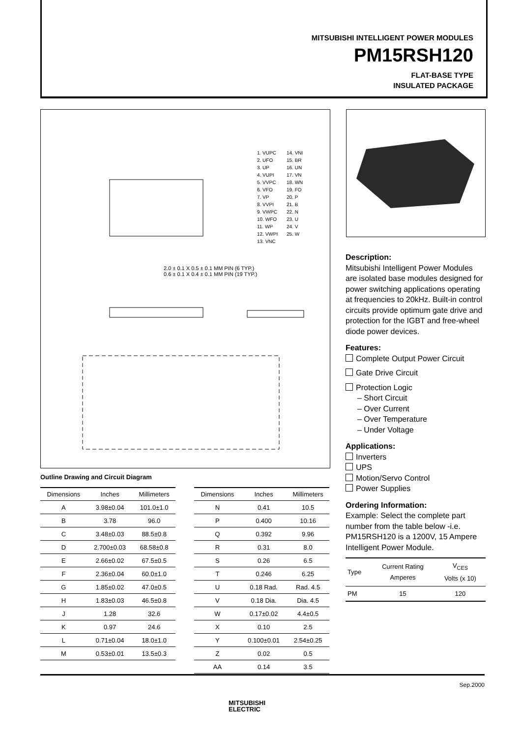MITSUBISHI INTELLIGENT POWER MODULES
PM15RSH120
FLAT-BASE TYPE
INSULATED PACKAGE
1. VUPC
2. UFO
3. UP
4. VUPI
5. VVPC
6. VFO
7. VP
8. VVPI
9. VWPC
10. WFO
11. WP
12. VWPI
13. VNC
14. VNI
15. BR
16. UN
17. VN
18. WN
19. FO
20. P
21. B
22. N
23. U
24. V
25. W
2.0 ± 0.1 X 0.5 ± 0.1 MM PIN (6 TYP.)
0.6 ± 0.1 X 0.4 ± 0.1 MM PIN (19 TYP.)
Description:
Mitsubishi Intelligent Power Modules are isolated base modules designed for power switching applications operating at frequencies to 20kHz. Built-in control circuits provide optimum gate drive and protection for the IGBT and free-wheel diode power devices.
Features:
Complete Output Power Circuit
Gate Drive Circuit
Protection Logic
– Short Circuit
– Over Current
– Over Temperature
– Under Voltage
Applications:
Inverters
UPS
Motion/Servo Control
Power Supplies
Ordering Information:
Example: Select the complete part number from the table below -i.e. PM15RSH120 is a 1200V, 15 Ampere Intelligent Power Module.
| Type | Current Rating Amperes | V<sub>CES</sub> Volts (x 10) |
| --- | --- | --- |
| PM | 15 | 120 |
Outline Drawing and Circuit Diagram
| Dimensions | Inches | Millimeters |
| --- | --- | --- |
| A | 3.98±0.04 | 101.0±1.0 |
| B | 3.78 | 96.0 |
| C | 3.48±0.03 | 88.5±0.8 |
| D | 2.700±0.03 | 68.58±0.8 |
| E | 2.66±0.02 | 67.5±0.5 |
| F | 2.36±0.04 | 60.0±1.0 |
| G | 1.85±0.02 | 47.0±0.5 |
| H | 1.83±0.03 | 46.5±0.8 |
| J | 1.28 | 32.6 |
| K | 0.97 | 24.6 |
| L | 0.71±0.04 | 18.0±1.0 |
| M | 0.53±0.01 | 13.5±0.3 |
| Dimensions | Inches | Millimeters |
| --- | --- | --- |
| N | 0.41 | 10.5 |
| P | 0.400 | 10.16 |
| Q | 0.392 | 9.96 |
| R | 0.31 | 8.0 |
| S | 0.26 | 6.5 |
| T | 0.246 | 6.25 |
| U | 0.18 Rad. | Rad. 4.5 |
| V | 0.18 Dia. | Dia. 4.5 |
| W | 0.17±0.02 | 4.4±0.5 |
| X | 0.10 | 2.5 |
| Y | 0.100±0.01 | 2.54±0.25 |
| Z | 0.02 | 0.5 |
| AA | 0.14 | 3.5 |
Sep.2000
MITSUBISHI
ELECTRIC